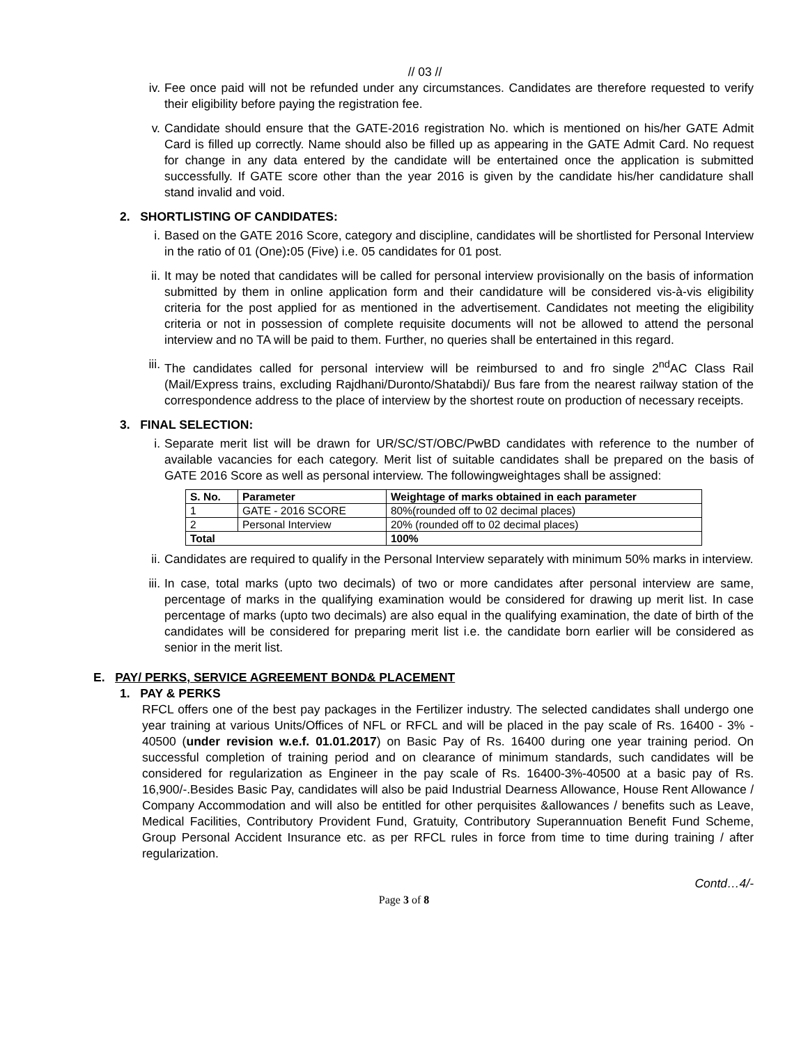// 03 //
iv. Fee once paid will not be refunded under any circumstances. Candidates are therefore requested to verify their eligibility before paying the registration fee.
v. Candidate should ensure that the GATE-2016 registration No. which is mentioned on his/her GATE Admit Card is filled up correctly. Name should also be filled up as appearing in the GATE Admit Card. No request for change in any data entered by the candidate will be entertained once the application is submitted successfully. If GATE score other than the year 2016 is given by the candidate his/her candidature shall stand invalid and void.
2. SHORTLISTING OF CANDIDATES:
i. Based on the GATE 2016 Score, category and discipline, candidates will be shortlisted for Personal Interview in the ratio of 01 (One): 05 (Five) i.e. 05 candidates for 01 post.
ii. It may be noted that candidates will be called for personal interview provisionally on the basis of information submitted by them in online application form and their candidature will be considered vis-à-vis eligibility criteria for the post applied for as mentioned in the advertisement. Candidates not meeting the eligibility criteria or not in possession of complete requisite documents will not be allowed to attend the personal interview and no TA will be paid to them. Further, no queries shall be entertained in this regard.
iii. The candidates called for personal interview will be reimbursed to and fro single 2<sup>nd</sup>AC Class Rail (Mail/Express trains, excluding Rajdhani/Duronto/Shatabdi)/ Bus fare from the nearest railway station of the correspondence address to the place of interview by the shortest route on production of necessary receipts.
3. FINAL SELECTION:
i. Separate merit list will be drawn for UR/SC/ST/OBC/PwBD candidates with reference to the number of available vacancies for each category. Merit list of suitable candidates shall be prepared on the basis of GATE 2016 Score as well as personal interview. The followingweightages shall be assigned:
| S. No. | Parameter | Weightage of marks obtained in each parameter |
| --- | --- | --- |
| 1 | GATE - 2016 SCORE | 80%(rounded off to 02 decimal places) |
| 2 | Personal Interview | 20% (rounded off to 02 decimal places) |
| Total | | 100% |
ii. Candidates are required to qualify in the Personal Interview separately with minimum 50% marks in interview.
iii. In case, total marks (upto two decimals) of two or more candidates after personal interview are same, percentage of marks in the qualifying examination would be considered for drawing up merit list. In case percentage of marks (upto two decimals) are also equal in the qualifying examination, the date of birth of the candidates will be considered for preparing merit list i.e. the candidate born earlier will be considered as senior in the merit list.
E. PAY/ PERKS, SERVICE AGREEMENT BOND& PLACEMENT
1. PAY & PERKS
RFCL offers one of the best pay packages in the Fertilizer industry. The selected candidates shall undergo one year training at various Units/Offices of NFL or RFCL and will be placed in the pay scale of Rs. 16400 - 3% - 40500 (under revision w.e.f. 01.01.2017) on Basic Pay of Rs. 16400 during one year training period. On successful completion of training period and on clearance of minimum standards, such candidates will be considered for regularization as Engineer in the pay scale of Rs. 16400-3%-40500 at a basic pay of Rs. 16,900/-.Besides Basic Pay, candidates will also be paid Industrial Dearness Allowance, House Rent Allowance / Company Accommodation and will also be entitled for other perquisites &allowances / benefits such as Leave, Medical Facilities, Contributory Provident Fund, Gratuity, Contributory Superannuation Benefit Fund Scheme, Group Personal Accident Insurance etc. as per RFCL rules in force from time to time during training / after regularization.
Contd…4/-
Page 3 of 8